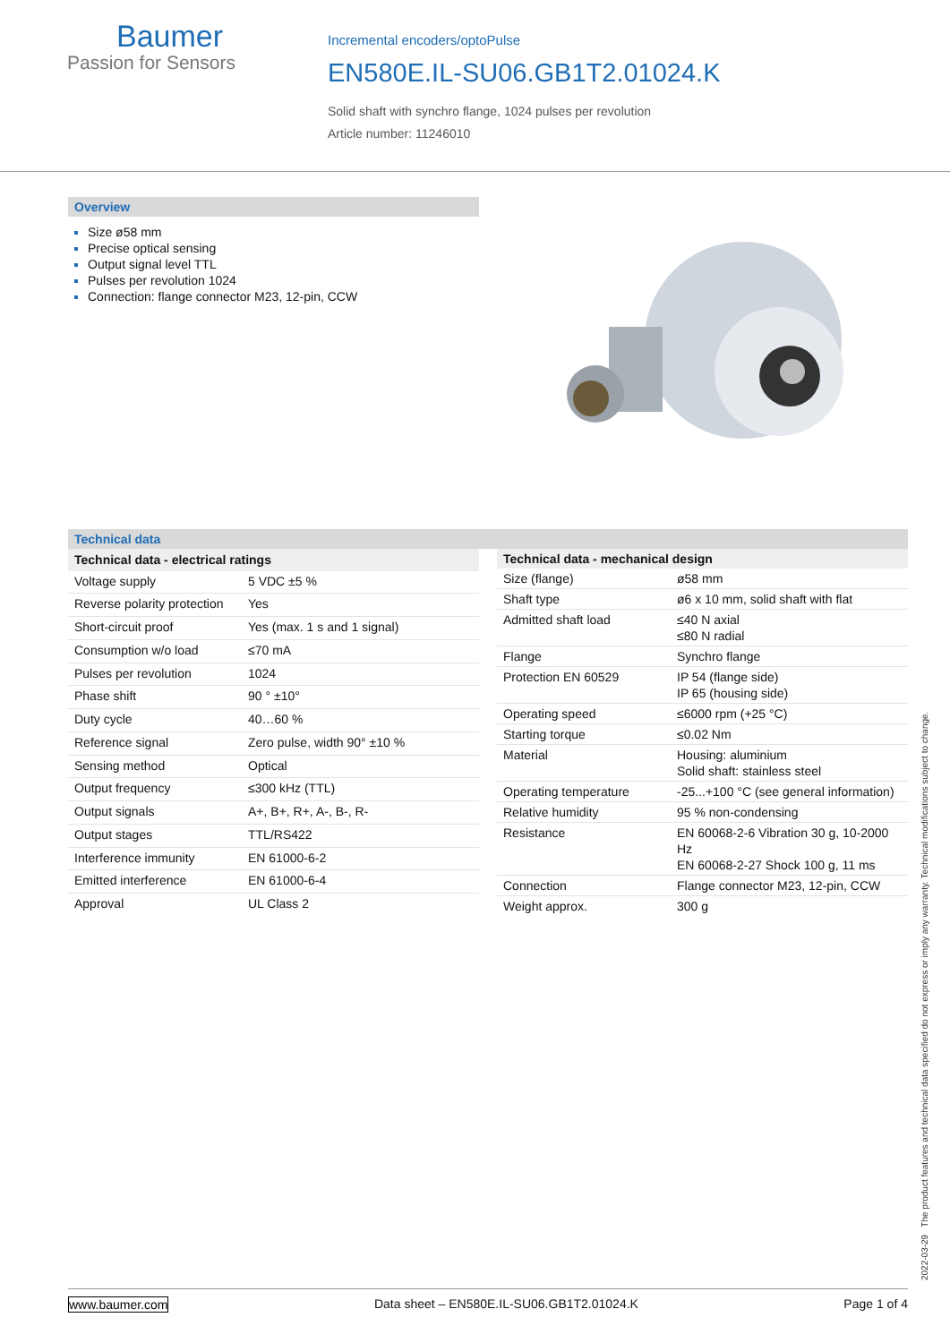Baumer
Passion for Sensors
Incremental encoders/optoPulse
EN580E.IL-SU06.GB1T2.01024.K
Solid shaft with synchro flange, 1024 pulses per revolution
Article number: 11246010
Overview
Size ø58 mm
Precise optical sensing
Output signal level TTL
Pulses per revolution 1024
Connection: flange connector M23, 12-pin, CCW
Technical data
| Technical data - electrical ratings | |
| --- | --- |
| Voltage supply | 5 VDC ±5 % |
| Reverse polarity protection | Yes |
| Short-circuit proof | Yes (max. 1 s and 1 signal) |
| Consumption w/o load | ≤70 mA |
| Pulses per revolution | 1024 |
| Phase shift | 90 ° ±10° |
| Duty cycle | 40…60 % |
| Reference signal | Zero pulse, width 90° ±10 % |
| Sensing method | Optical |
| Output frequency | ≤300 kHz (TTL) |
| Output signals | A+, B+, R+, A-, B-, R- |
| Output stages | TTL/RS422 |
| Interference immunity | EN 61000-6-2 |
| Emitted interference | EN 61000-6-4 |
| Approval | UL Class 2 |
| Technical data - mechanical design | |
| --- | --- |
| Size (flange) | ø58 mm |
| Shaft type | ø6 x 10 mm, solid shaft with flat |
| Admitted shaft load | ≤40 N axial ≤80 N radial |
| Flange | Synchro flange |
| Protection EN 60529 | IP 54 (flange side) IP 65 (housing side) |
| Operating speed | ≤6000 rpm (+25 °C) |
| Starting torque | ≤0.02 Nm |
| Material | Housing: aluminium Solid shaft: stainless steel |
| Operating temperature | -25...+100 °C (see general information) |
| Relative humidity | 95 % non-condensing |
| Resistance | EN 60068-2-6 Vibration 30 g, 10-2000 Hz EN 60068-2-27 Shock 100 g, 11 ms |
| Connection | Flange connector M23, 12-pin, CCW |
| Weight approx. | 300 g |
2022-03-29 The product features and technical data specified do not express or imply any warranty. Technical modifications subject to change.
www.baumer.com Data sheet – EN580E.IL-SU06.GB1T2.01024.K Page 1 of 4